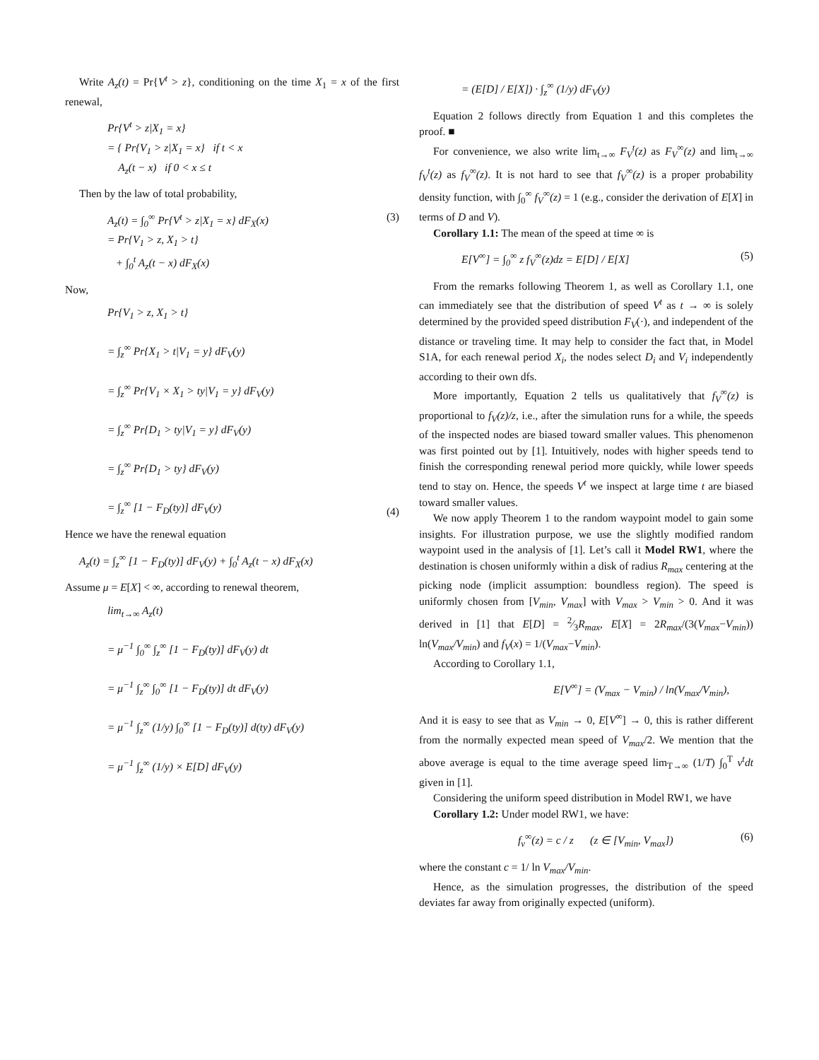Write A<sub>z</sub>(t) = Pr{V<sup>t</sup> > z}, conditioning on the time X<sub>1</sub> = x of the first renewal,
Pr{V<sup>t</sup> > z|X<sub>1</sub> = x}
= { Pr{V<sub>1</sub> > z|X<sub>1</sub> = x} if t < x
A<sub>z</sub>(t − x) if 0 < x ≤ t
Then by the law of total probability,
A<sub>z</sub>(t) = ∫<sub>0</sub><sup>∞</sup> Pr{V<sup>t</sup> > z|X<sub>1</sub> = x} dF<sub>X</sub>(x)
= Pr{V<sub>1</sub> > z, X<sub>1</sub> > t}
+ ∫<sub>0</sub><sup>t</sup> A<sub>z</sub>(t − x) dF<sub>X</sub>(x) (3)
Now,
Pr{V<sub>1</sub> > z, X<sub>1</sub> > t}
= ∫<sub>z</sub><sup>∞</sup> Pr{X<sub>1</sub> > t|V<sub>1</sub> = y} dF<sub>V</sub>(y)
= ∫<sub>z</sub><sup>∞</sup> Pr{V<sub>1</sub> × X<sub>1</sub> > ty|V<sub>1</sub> = y} dF<sub>V</sub>(y)
= ∫<sub>z</sub><sup>∞</sup> Pr{D<sub>1</sub> > ty|V<sub>1</sub> = y} dF<sub>V</sub>(y)
= ∫<sub>z</sub><sup>∞</sup> Pr{D<sub>1</sub> > ty} dF<sub>V</sub>(y)
= ∫<sub>z</sub><sup>∞</sup> [1 − F<sub>D</sub>(ty)] dF<sub>V</sub>(y) (4)
Hence we have the renewal equation
A<sub>z</sub>(t) = ∫<sub>z</sub><sup>∞</sup> [1 − F<sub>D</sub>(ty)] dF<sub>V</sub>(y) + ∫<sub>0</sub><sup>t</sup> A<sub>z</sub>(t − x) dF<sub>X</sub>(x)
Assume μ = E[X] < ∞, according to renewal theorem,
lim<sub>t→∞</sub> A<sub>z</sub>(t)
= μ<sup>−1</sup> ∫<sub>0</sub><sup>∞</sup> ∫<sub>z</sub><sup>∞</sup> [1 − F<sub>D</sub>(ty)] dF<sub>V</sub>(y) dt
= μ<sup>−1</sup> ∫<sub>z</sub><sup>∞</sup> ∫<sub>0</sub><sup>∞</sup> [1 − F<sub>D</sub>(ty)] dt dF<sub>V</sub>(y)
= μ<sup>−1</sup> ∫<sub>z</sub><sup>∞</sup> (1/y) ∫<sub>0</sub><sup>∞</sup> [1 − F<sub>D</sub>(ty)] d(ty) dF<sub>V</sub>(y)
= μ<sup>−1</sup> ∫<sub>z</sub><sup>∞</sup> (1/y) × E[D] dF<sub>V</sub>(y)
= (E[D] / E[X]) · ∫<sub>z</sub><sup>∞</sup> (1/y) dF<sub>V</sub>(y)
Equation 2 follows directly from Equation 1 and this completes the proof. ■
For convenience, we also write lim<sub>t→∞</sub> F<sub>V</sub><sup>t</sup>(z) as F<sub>V</sub><sup>∞</sup>(z) and lim<sub>t→∞</sub> f<sub>V</sub><sup>t</sup>(z) as f<sub>V</sub><sup>∞</sup>(z). It is not hard to see that f<sub>V</sub><sup>∞</sup>(z) is a proper probability density function, with ∫<sub>0</sub><sup>∞</sup> f<sub>V</sub><sup>∞</sup>(z) = 1 (e.g., consider the derivation of E[X] in terms of D and V).
Corollary 1.1: The mean of the speed at time ∞ is
E[V<sup>∞</sup>] = ∫<sub>0</sub><sup>∞</sup> z f<sub>V</sub><sup>∞</sup>(z)dz = E[D] / E[X] (5)
From the remarks following Theorem 1, as well as Corollary 1.1, one can immediately see that the distribution of speed V<sup>t</sup> as t → ∞ is solely determined by the provided speed distribution F<sub>V</sub>(·), and independent of the distance or traveling time. It may help to consider the fact that, in Model S1A, for each renewal period X<sub>i</sub>, the nodes select D<sub>i</sub> and V<sub>i</sub> independently according to their own dfs.
More importantly, Equation 2 tells us qualitatively that f<sub>V</sub><sup>∞</sup>(z) is proportional to f<sub>V</sub>(z)/z, i.e., after the simulation runs for a while, the speeds of the inspected nodes are biased toward smaller values. This phenomenon was first pointed out by [1]. Intuitively, nodes with higher speeds tend to finish the corresponding renewal period more quickly, while lower speeds tend to stay on. Hence, the speeds V<sup>t</sup> we inspect at large time t are biased toward smaller values.
We now apply Theorem 1 to the random waypoint model to gain some insights. For illustration purpose, we use the slightly modified random waypoint used in the analysis of [1]. Let’s call it Model RW1, where the destination is chosen uniformly within a disk of radius R<sub>max</sub> centering at the picking node (implicit assumption: boundless region). The speed is uniformly chosen from [V<sub>min</sub>, V<sub>max</sub>] with V<sub>max</sub> > V<sub>min</sub> > 0. And it was derived in [1] that E[D] = 2⁄3R<sub>max</sub>, E[X] = 2R<sub>max</sub>/(3(V<sub>max</sub>−V<sub>min</sub>)) ln(V<sub>max</sub>/V<sub>min</sub>) and f<sub>V</sub>(x) = 1/(V<sub>max</sub>−V<sub>min</sub>).
According to Corollary 1.1,
E[V<sup>∞</sup>] = (V<sub>max</sub> − V<sub>min</sub>) / ln(V<sub>max</sub>/V<sub>min</sub>),
And it is easy to see that as V<sub>min</sub> → 0, E[V<sup>∞</sup>] → 0, this is rather different from the normally expected mean speed of V<sub>max</sub>/2. We mention that the above average is equal to the time average speed lim<sub>T→∞</sub> (1/T) ∫<sub>0</sub><sup>T</sup> v<sup>t</sup>dt given in [1].
Considering the uniform speed distribution in Model RW1, we have
Corollary 1.2: Under model RW1, we have:
f<sub>v</sub><sup>∞</sup>(z) = c / z (z ∈ [V<sub>min</sub>, V<sub>max</sub>]) (6)
where the constant c = 1/ ln V<sub>max</sub>/V<sub>min</sub>.
Hence, as the simulation progresses, the distribution of the speed deviates far away from originally expected (uniform).